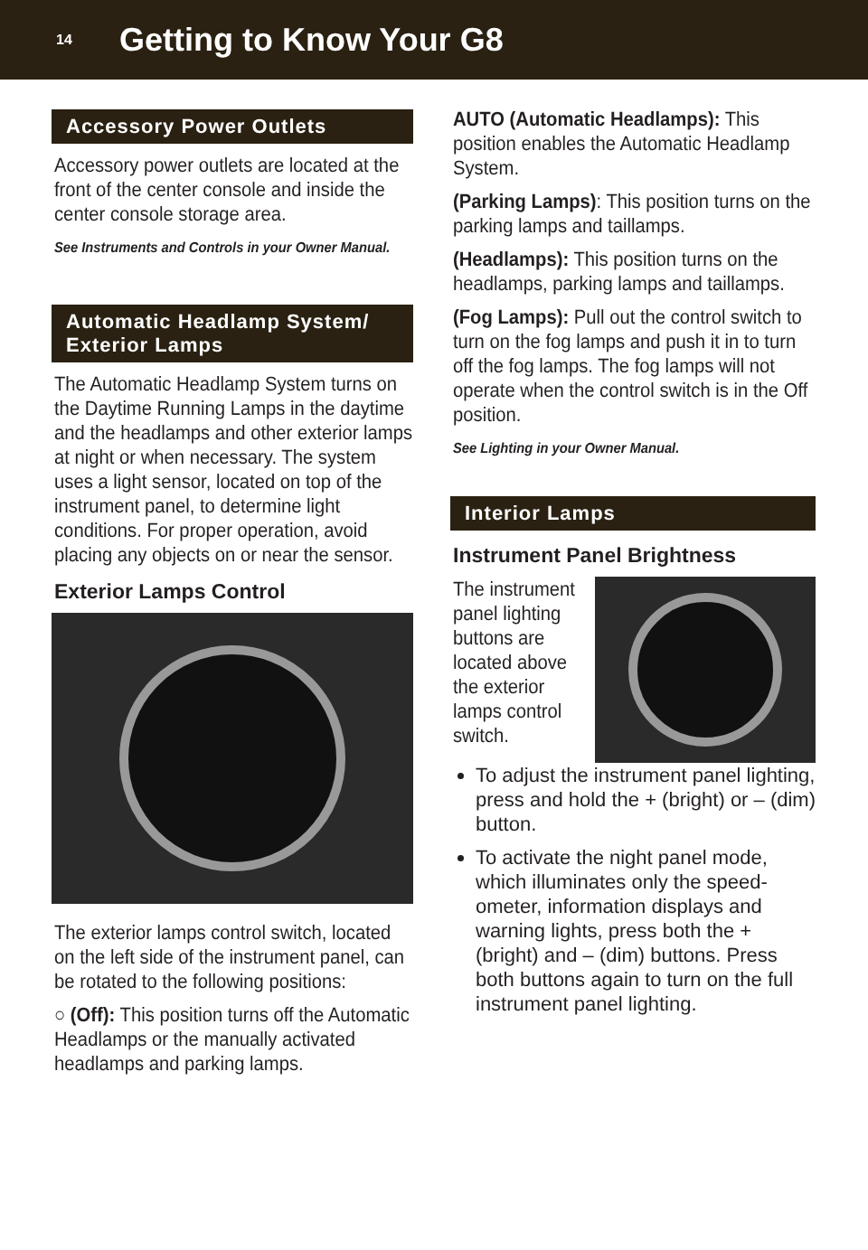14
Getting to Know Your G8
Accessory Power Outlets
Accessory power outlets are located at the front of the center console and inside the center console storage area.
See Instruments and Controls in your Owner Manual.
Automatic Headlamp System/
Exterior Lamps
The Automatic Headlamp System turns on the Daytime Running Lamps in the daytime and the headlamps and other exterior lamps at night or when neces­sary. The system uses a light sensor, located on top of the instrument panel, to determine light conditions. For proper operation, avoid placing any objects on or near the sensor.
Exterior Lamps Control
The exterior lamps control switch, locat­ed on the left side of the instrument panel, can be rotated to the following positions:
○ (Off): This position turns off the Automatic Headlamps or the manually activated headlamps and parking lamps.
AUTO (Automatic Headlamps): This position enables the Automatic Headlamp System.
(Parking Lamps): This position turns on the parking lamps and taillamps.
(Headlamps): This position turns on the headlamps, parking lamps and taillamps.
(Fog Lamps): Pull out the control switch to turn on the fog lamps and push it in to turn off the fog lamps. The fog lamps will not operate when the control switch is in the Off position.
See Lighting in your Owner Manual.
Interior Lamps
Instrument Panel Brightness
The instrument panel lighting buttons are located above the exterior lamps control switch.
To adjust the instrument panel lighting, press and hold the + (bright) or – (dim) button.
To activate the night panel mode, which illuminates only the speed­ometer, information displays and warning lights, press both the + (bright) and – (dim) buttons. Press both buttons again to turn on the full instrument panel lighting.